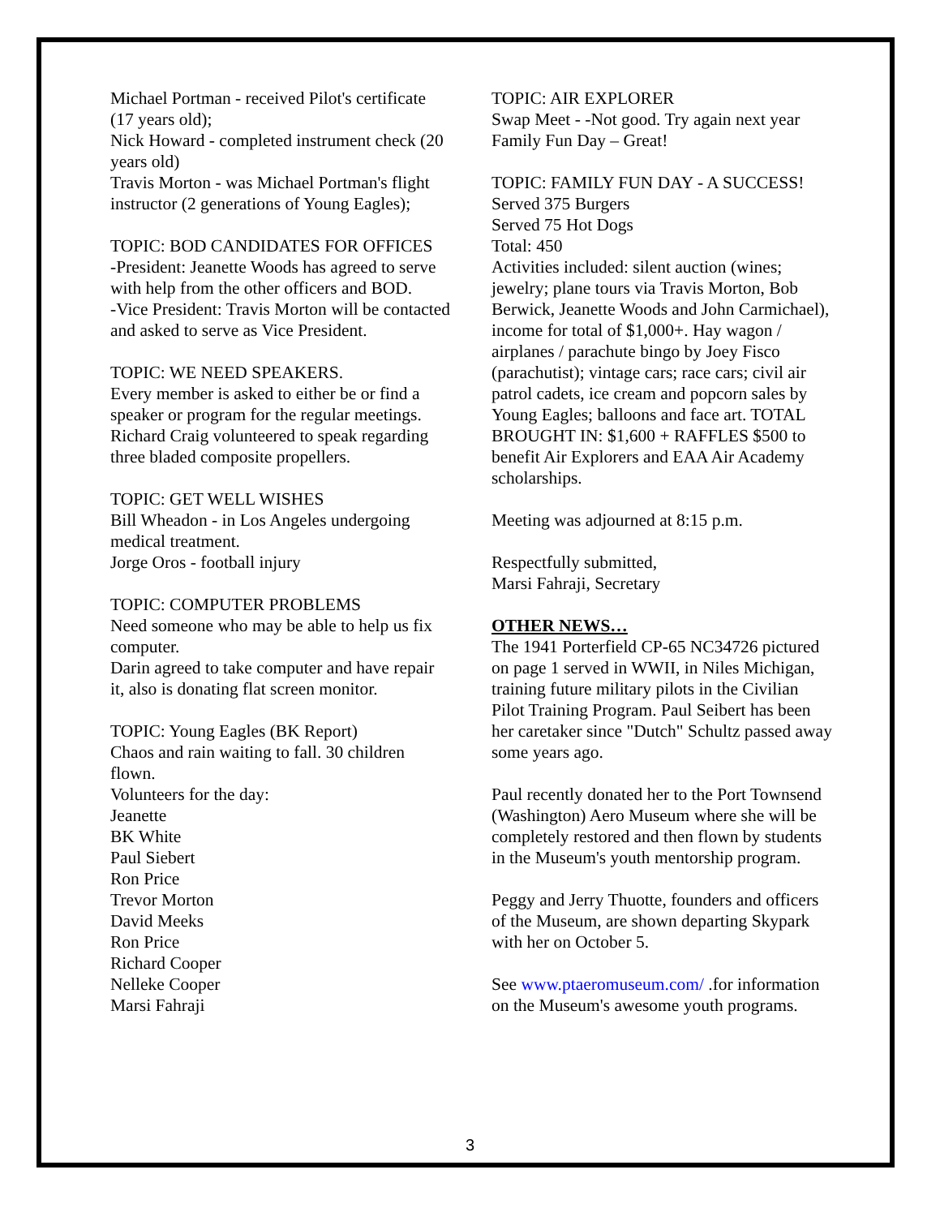Michael Portman - received Pilot's certificate (17 years old);
Nick Howard - completed instrument check (20 years old)
Travis Morton - was Michael Portman's flight instructor (2 generations of Young Eagles);
TOPIC: BOD CANDIDATES FOR OFFICES
-President: Jeanette Woods has agreed to serve with help from the other officers and BOD.
-Vice President: Travis Morton will be contacted and asked to serve as Vice President.
TOPIC: WE NEED SPEAKERS.
Every member is asked to either be or find a speaker or program for the regular meetings. Richard Craig volunteered to speak regarding three bladed composite propellers.
TOPIC: GET WELL WISHES
Bill Wheadon - in Los Angeles undergoing medical treatment.
Jorge Oros - football injury
TOPIC: COMPUTER PROBLEMS
Need someone who may be able to help us fix computer.
Darin agreed to take computer and have repair it, also is donating flat screen monitor.
TOPIC: Young Eagles (BK Report)
Chaos and rain waiting to fall. 30 children flown.
Volunteers for the day:
Jeanette
BK White
Paul Siebert
Ron Price
Trevor Morton
David Meeks
Ron Price
Richard Cooper
Nelleke Cooper
Marsi Fahraji
TOPIC: AIR EXPLORER
Swap Meet - -Not good. Try again next year
Family Fun Day – Great!
TOPIC: FAMILY FUN DAY - A SUCCESS!
Served 375 Burgers
Served 75 Hot Dogs
Total: 450
Activities included: silent auction (wines; jewelry; plane tours via Travis Morton, Bob Berwick, Jeanette Woods and John Carmichael), income for total of $1,000+. Hay wagon / airplanes / parachute bingo by Joey Fisco (parachutist); vintage cars; race cars; civil air patrol cadets, ice cream and popcorn sales by Young Eagles; balloons and face art. TOTAL BROUGHT IN: $1,600 + RAFFLES $500 to benefit Air Explorers and EAA Air Academy scholarships.
Meeting was adjourned at 8:15 p.m.
Respectfully submitted,
Marsi Fahraji, Secretary
OTHER NEWS…
The 1941 Porterfield CP-65 NC34726 pictured on page 1 served in WWII, in Niles Michigan, training future military pilots in the Civilian Pilot Training Program. Paul Seibert has been her caretaker since "Dutch" Schultz passed away some years ago.
Paul recently donated her to the Port Townsend (Washington) Aero Museum where she will be completely restored and then flown by students in the Museum's youth mentorship program.
Peggy and Jerry Thuotte, founders and officers of the Museum, are shown departing Skypark with her on October 5.
See www.ptaeromuseum.com/ .for information on the Museum's awesome youth programs.
3